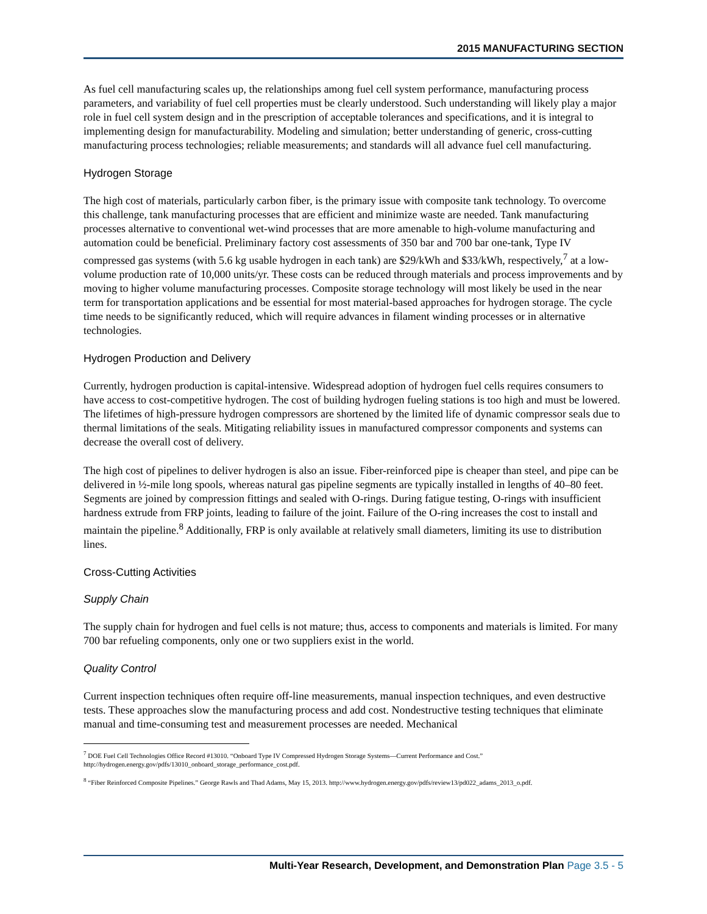2015 MANUFACTURING SECTION
As fuel cell manufacturing scales up, the relationships among fuel cell system performance, manufacturing process parameters, and variability of fuel cell properties must be clearly understood. Such understanding will likely play a major role in fuel cell system design and in the prescription of acceptable tolerances and specifications, and it is integral to implementing design for manufacturability. Modeling and simulation; better understanding of generic, cross-cutting manufacturing process technologies; reliable measurements; and standards will all advance fuel cell manufacturing.
Hydrogen Storage
The high cost of materials, particularly carbon fiber, is the primary issue with composite tank technology. To overcome this challenge, tank manufacturing processes that are efficient and minimize waste are needed. Tank manufacturing processes alternative to conventional wet-wind processes that are more amenable to high-volume manufacturing and automation could be beneficial. Preliminary factory cost assessments of 350 bar and 700 bar one-tank, Type IV compressed gas systems (with 5.6 kg usable hydrogen in each tank) are $29/kWh and $33/kWh, respectively,<sup>7</sup> at a low-volume production rate of 10,000 units/yr. These costs can be reduced through materials and process improvements and by moving to higher volume manufacturing processes. Composite storage technology will most likely be used in the near term for transportation applications and be essential for most material-based approaches for hydrogen storage. The cycle time needs to be significantly reduced, which will require advances in filament winding processes or in alternative technologies.
Hydrogen Production and Delivery
Currently, hydrogen production is capital-intensive. Widespread adoption of hydrogen fuel cells requires consumers to have access to cost-competitive hydrogen. The cost of building hydrogen fueling stations is too high and must be lowered. The lifetimes of high-pressure hydrogen compressors are shortened by the limited life of dynamic compressor seals due to thermal limitations of the seals. Mitigating reliability issues in manufactured compressor components and systems can decrease the overall cost of delivery.
The high cost of pipelines to deliver hydrogen is also an issue. Fiber-reinforced pipe is cheaper than steel, and pipe can be delivered in ½-mile long spools, whereas natural gas pipeline segments are typically installed in lengths of 40–80 feet. Segments are joined by compression fittings and sealed with O-rings. During fatigue testing, O-rings with insufficient hardness extrude from FRP joints, leading to failure of the joint. Failure of the O-ring increases the cost to install and maintain the pipeline.<sup>8</sup> Additionally, FRP is only available at relatively small diameters, limiting its use to distribution lines.
Cross-Cutting Activities
Supply Chain
The supply chain for hydrogen and fuel cells is not mature; thus, access to components and materials is limited. For many 700 bar refueling components, only one or two suppliers exist in the world.
Quality Control
Current inspection techniques often require off-line measurements, manual inspection techniques, and even destructive tests. These approaches slow the manufacturing process and add cost. Nondestructive testing techniques that eliminate manual and time-consuming test and measurement processes are needed. Mechanical
<sup>7</sup> DOE Fuel Cell Technologies Office Record #13010. “Onboard Type IV Compressed Hydrogen Storage Systems—Current Performance and Cost.” http://hydrogen.energy.gov/pdfs/13010_onboard_storage_performance_cost.pdf.
<sup>8</sup> “Fiber Reinforced Composite Pipelines.” George Rawls and Thad Adams, May 15, 2013. http://www.hydrogen.energy.gov/pdfs/review13/pd022_adams_2013_o.pdf.
Multi-Year Research, Development, and Demonstration Plan Page 3.5 - 5